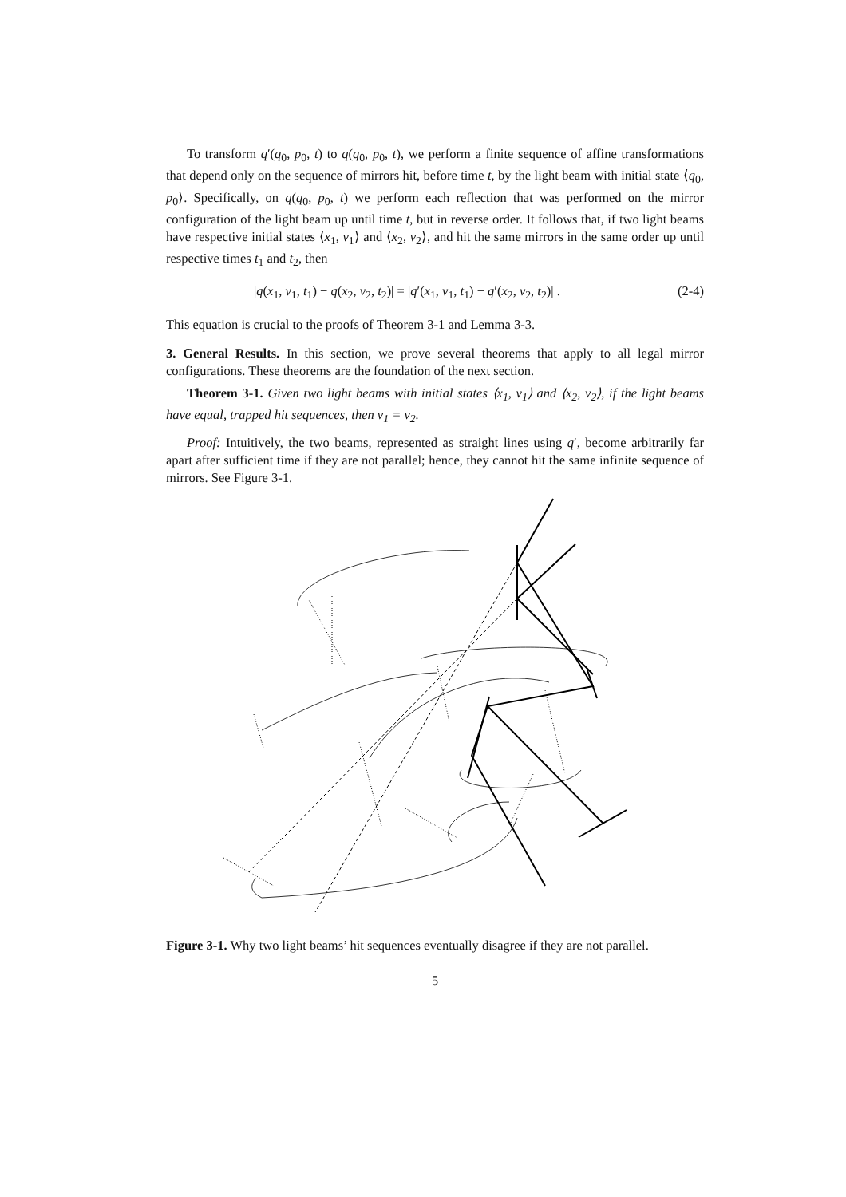To transform q′(q<sub>0</sub>, p<sub>0</sub>, t) to q(q<sub>0</sub>, p<sub>0</sub>, t), we perform a finite sequence of affine transformations that depend only on the sequence of mirrors hit, before time t, by the light beam with initial state ⟨q<sub>0</sub>, p<sub>0</sub>⟩. Specifically, on q(q<sub>0</sub>, p<sub>0</sub>, t) we perform each reflection that was performed on the mirror configuration of the light beam up until time t, but in reverse order. It follows that, if two light beams have respective initial states ⟨x<sub>1</sub>, v<sub>1</sub>⟩ and ⟨x<sub>2</sub>, v<sub>2</sub>⟩, and hit the same mirrors in the same order up until respective times t<sub>1</sub> and t<sub>2</sub>, then
|q(x<sub>1</sub>, v<sub>1</sub>, t<sub>1</sub>) − q(x<sub>2</sub>, v<sub>2</sub>, t<sub>2</sub>)| = |q′(x<sub>1</sub>, v<sub>1</sub>, t<sub>1</sub>) − q′(x<sub>2</sub>, v<sub>2</sub>, t<sub>2</sub>)| . (2-4)
This equation is crucial to the proofs of Theorem 3-1 and Lemma 3-3.
3. General Results. In this section, we prove several theorems that apply to all legal mirror configurations. These theorems are the foundation of the next section.
Theorem 3-1. Given two light beams with initial states ⟨x<sub>1</sub>, v<sub>1</sub>⟩ and ⟨x<sub>2</sub>, v<sub>2</sub>⟩, if the light beams have equal, trapped hit sequences, then v<sub>1</sub> = v<sub>2</sub>.
Proof: Intuitively, the two beams, represented as straight lines using q′, become arbitrarily far apart after sufficient time if they are not parallel; hence, they cannot hit the same infinite sequence of mirrors. See Figure 3-1.
Figure 3-1. Why two light beams’ hit sequences eventually disagree if they are not parallel.
5